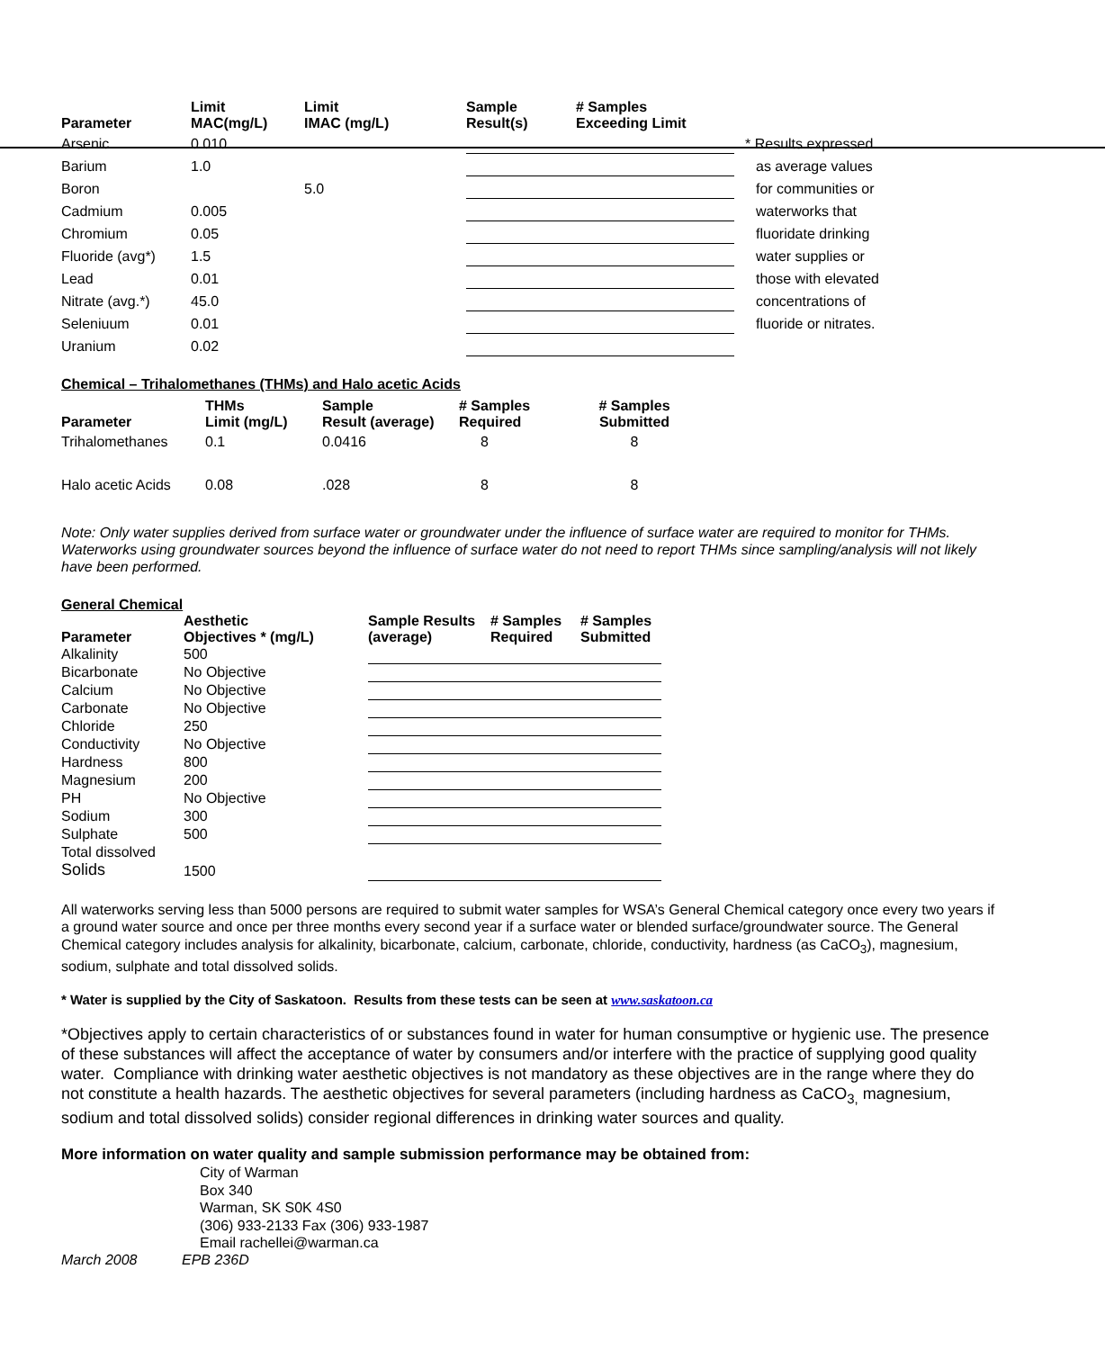| Parameter | Limit MAC(mg/L) | Limit IMAC (mg/L) | Sample Result(s) | # Samples Exceeding Limit | |
| --- | --- | --- | --- | --- | --- |
| Arsenic | 0.010 | | | | * Results expressed |
| Barium | 1.0 | | | | as average values |
| Boron | | 5.0 | | | for communities or |
| Cadmium | 0.005 | | | | waterworks that |
| Chromium | 0.05 | | | | fluoridate drinking |
| Fluoride (avg*) | 1.5 | | | | water supplies or |
| Lead | 0.01 | | | | those with elevated |
| Nitrate (avg.*) | 45.0 | | | | concentrations of |
| Seleniuum | 0.01 | | | | fluoride or nitrates. |
| Uranium | 0.02 | | | | |
Chemical – Trihalomethanes (THMs) and Halo acetic Acids
| Parameter | THMs Limit (mg/L) | Sample Result (average) | # Samples Required | # Samples Submitted |
| --- | --- | --- | --- | --- |
| Trihalomethanes | 0.1 | 0.0416 | 8 | 8 |
| Halo acetic Acids | 0.08 | .028 | 8 | 8 |
Note: Only water supplies derived from surface water or groundwater under the influence of surface water are required to monitor for THMs. Waterworks using groundwater sources beyond the influence of surface water do not need to report THMs since sampling/analysis will not likely have been performed.
General Chemical
| Parameter | Aesthetic Objectives * (mg/L) | Sample Results (average) | # Samples Required | # Samples Submitted |
| --- | --- | --- | --- | --- |
| Alkalinity | 500 | | | |
| Bicarbonate | No Objective | | | |
| Calcium | No Objective | | | |
| Carbonate | No Objective | | | |
| Chloride | 250 | | | |
| Conductivity | No Objective | | | |
| Hardness | 800 | | | |
| Magnesium | 200 | | | |
| PH | No Objective | | | |
| Sodium | 300 | | | |
| Sulphate | 500 | | | |
| Total dissolved Solids | 1500 | | | |
All waterworks serving less than 5000 persons are required to submit water samples for WSA’s General Chemical category once every two years if a ground water source and once per three months every second year if a surface water or blended surface/groundwater source. The General Chemical category includes analysis for alkalinity, bicarbonate, calcium, carbonate, chloride, conductivity, hardness (as CaCO<sub>3</sub>), magnesium, sodium, sulphate and total dissolved solids.
* Water is supplied by the City of Saskatoon. Results from these tests can be seen at www.saskatoon.ca
*Objectives apply to certain characteristics of or substances found in water for human consumptive or hygienic use. The presence of these substances will affect the acceptance of water by consumers and/or interfere with the practice of supplying good quality water. Compliance with drinking water aesthetic objectives is not mandatory as these objectives are in the range where they do not constitute a health hazards. The aesthetic objectives for several parameters (including hardness as CaCO<sub>3,</sub> magnesium, sodium and total dissolved solids) consider regional differences in drinking water sources and quality.
More information on water quality and sample submission performance may be obtained from:
City of Warman
Box 340
Warman, SK S0K 4S0
(306) 933-2133 Fax (306) 933-1987
Email rachellei@warman.ca
March 2008 EPB 236D